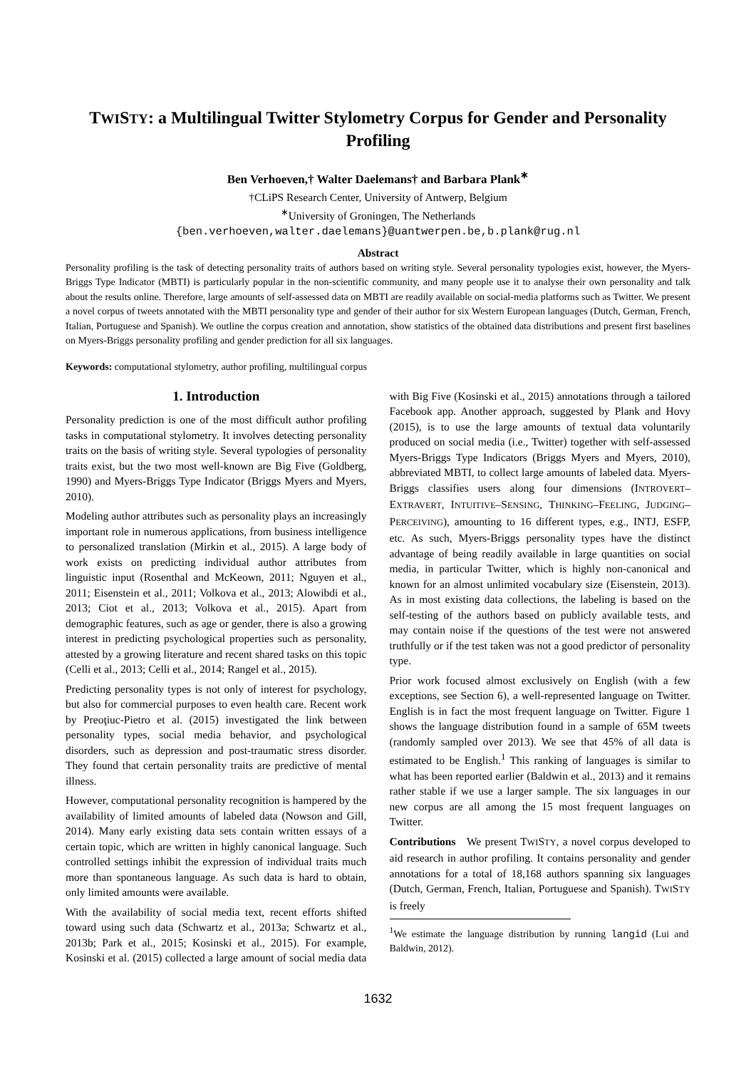TWISTY: a Multilingual Twitter Stylometry Corpus for Gender and Personality Profiling
Ben Verhoeven,† Walter Daelemans† and Barbara Plank<sup>∗</sup>
†CLiPS Research Center, University of Antwerp, Belgium
<sup>∗</sup>University of Groningen, The Netherlands
{ben.verhoeven,walter.daelemans}@uantwerpen.be,b.plank@rug.nl
Abstract
Personality profiling is the task of detecting personality traits of authors based on writing style. Several personality typologies exist, however, the Myers-Briggs Type Indicator (MBTI) is particularly popular in the non-scientific community, and many people use it to analyse their own personality and talk about the results online. Therefore, large amounts of self-assessed data on MBTI are readily available on social-media platforms such as Twitter. We present a novel corpus of tweets annotated with the MBTI personality type and gender of their author for six Western European languages (Dutch, German, French, Italian, Portuguese and Spanish). We outline the corpus creation and annotation, show statistics of the obtained data distributions and present first baselines on Myers-Briggs personality profiling and gender prediction for all six languages.
Keywords: computational stylometry, author profiling, multilingual corpus
1. Introduction
Personality prediction is one of the most difficult author profiling tasks in computational stylometry. It involves detecting personality traits on the basis of writing style. Several typologies of personality traits exist, but the two most well-known are Big Five (Goldberg, 1990) and Myers-Briggs Type Indicator (Briggs Myers and Myers, 2010).
Modeling author attributes such as personality plays an increasingly important role in numerous applications, from business intelligence to personalized translation (Mirkin et al., 2015). A large body of work exists on predicting individual author attributes from linguistic input (Rosenthal and McKeown, 2011; Nguyen et al., 2011; Eisenstein et al., 2011; Volkova et al., 2013; Alowibdi et al., 2013; Ciot et al., 2013; Volkova et al., 2015). Apart from demographic features, such as age or gender, there is also a growing interest in predicting psychological properties such as personality, attested by a growing literature and recent shared tasks on this topic (Celli et al., 2013; Celli et al., 2014; Rangel et al., 2015).
Predicting personality types is not only of interest for psychology, but also for commercial purposes to even health care. Recent work by Preoţiuc-Pietro et al. (2015) investigated the link between personality types, social media behavior, and psychological disorders, such as depression and post-traumatic stress disorder. They found that certain personality traits are predictive of mental illness.
However, computational personality recognition is hampered by the availability of limited amounts of labeled data (Nowson and Gill, 2014). Many early existing data sets contain written essays of a certain topic, which are written in highly canonical language. Such controlled settings inhibit the expression of individual traits much more than spontaneous language. As such data is hard to obtain, only limited amounts were available.
With the availability of social media text, recent efforts shifted toward using such data (Schwartz et al., 2013a; Schwartz et al., 2013b; Park et al., 2015; Kosinski et al., 2015). For example, Kosinski et al. (2015) collected a large amount of social media data with Big Five (Kosinski et al., 2015) annotations through a tailored Facebook app. Another approach, suggested by Plank and Hovy (2015), is to use the large amounts of textual data voluntarily produced on social media (i.e., Twitter) together with self-assessed Myers-Briggs Type Indicators (Briggs Myers and Myers, 2010), abbreviated MBTI, to collect large amounts of labeled data. Myers-Briggs classifies users along four dimensions (INTROVERT–EXTRAVERT, INTUITIVE–SENSING, THINKING–FEELING, JUDGING–PERCEIVING), amounting to 16 different types, e.g., INTJ, ESFP, etc. As such, Myers-Briggs personality types have the distinct advantage of being readily available in large quantities on social media, in particular Twitter, which is highly non-canonical and known for an almost unlimited vocabulary size (Eisenstein, 2013). As in most existing data collections, the labeling is based on the self-testing of the authors based on publicly available tests, and may contain noise if the questions of the test were not answered truthfully or if the test taken was not a good predictor of personality type.
Prior work focused almost exclusively on English (with a few exceptions, see Section 6), a well-represented language on Twitter. English is in fact the most frequent language on Twitter. Figure 1 shows the language distribution found in a sample of 65M tweets (randomly sampled over 2013). We see that 45% of all data is estimated to be English.<sup>1</sup> This ranking of languages is similar to what has been reported earlier (Baldwin et al., 2013) and it remains rather stable if we use a larger sample. The six languages in our new corpus are all among the 15 most frequent languages on Twitter.
Contributions We present TWISTY, a novel corpus developed to aid research in author profiling. It contains personality and gender annotations for a total of 18,168 authors spanning six languages (Dutch, German, French, Italian, Portuguese and Spanish). TWISTY is freely
<sup>1</sup> We estimate the language distribution by running langid (Lui and Baldwin, 2012).
1632